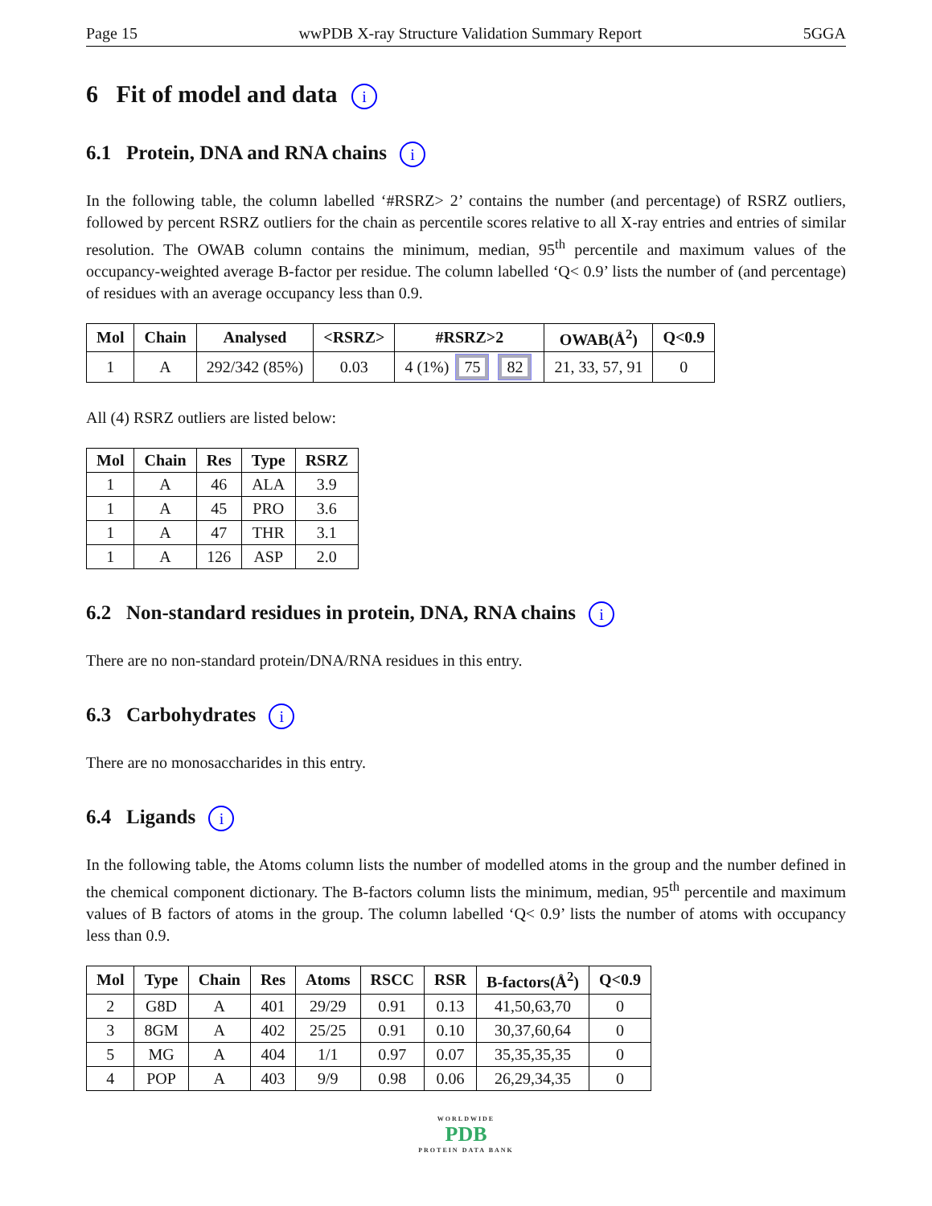Page 15 wwPDB X-ray Structure Validation Summary Report 5GGA
6 Fit of model and data i
6.1 Protein, DNA and RNA chains i
In the following table, the column labelled ‘#RSRZ> 2’ contains the number (and percentage) of RSRZ outliers, followed by percent RSRZ outliers for the chain as percentile scores relative to all X-ray entries and entries of similar resolution. The OWAB column contains the minimum, median, 95<sup>th</sup> percentile and maximum values of the occupancy-weighted average B-factor per residue. The column labelled ‘Q< 0.9’ lists the number of (and percentage) of residues with an average occupancy less than 0.9.
| Mol | Chain | Analysed | <RSRZ> | #RSRZ>2 | OWAB(Å<sup>2</sup>) | Q<0.9 |
| --- | --- | --- | --- | --- | --- | --- |
| 1 | A | 292/342 (85%) | 0.03 | 4 (1%) 75 82 | 21, 33, 57, 91 | 0 |
All (4) RSRZ outliers are listed below:
| Mol | Chain | Res | Type | RSRZ |
| --- | --- | --- | --- | --- |
| 1 | A | 46 | ALA | 3.9 |
| 1 | A | 45 | PRO | 3.6 |
| 1 | A | 47 | THR | 3.1 |
| 1 | A | 126 | ASP | 2.0 |
6.2 Non-standard residues in protein, DNA, RNA chains i
There are no non-standard protein/DNA/RNA residues in this entry.
6.3 Carbohydrates i
There are no monosaccharides in this entry.
6.4 Ligands i
In the following table, the Atoms column lists the number of modelled atoms in the group and the number defined in the chemical component dictionary. The B-factors column lists the minimum, median, 95<sup>th</sup> percentile and maximum values of B factors of atoms in the group. The column labelled ‘Q< 0.9’ lists the number of atoms with occupancy less than 0.9.
| Mol | Type | Chain | Res | Atoms | RSCC | RSR | B-factors(Å<sup>2</sup>) | Q<0.9 |
| --- | --- | --- | --- | --- | --- | --- | --- | --- |
| 2 | G8D | A | 401 | 29/29 | 0.91 | 0.13 | 41,50,63,70 | 0 |
| 3 | 8GM | A | 402 | 25/25 | 0.91 | 0.10 | 30,37,60,64 | 0 |
| 5 | MG | A | 404 | 1/1 | 0.97 | 0.07 | 35,35,35,35 | 0 |
| 4 | POP | A | 403 | 9/9 | 0.98 | 0.06 | 26,29,34,35 | 0 |
WORLDWIDE
PDB
PROTEIN DATA BANK